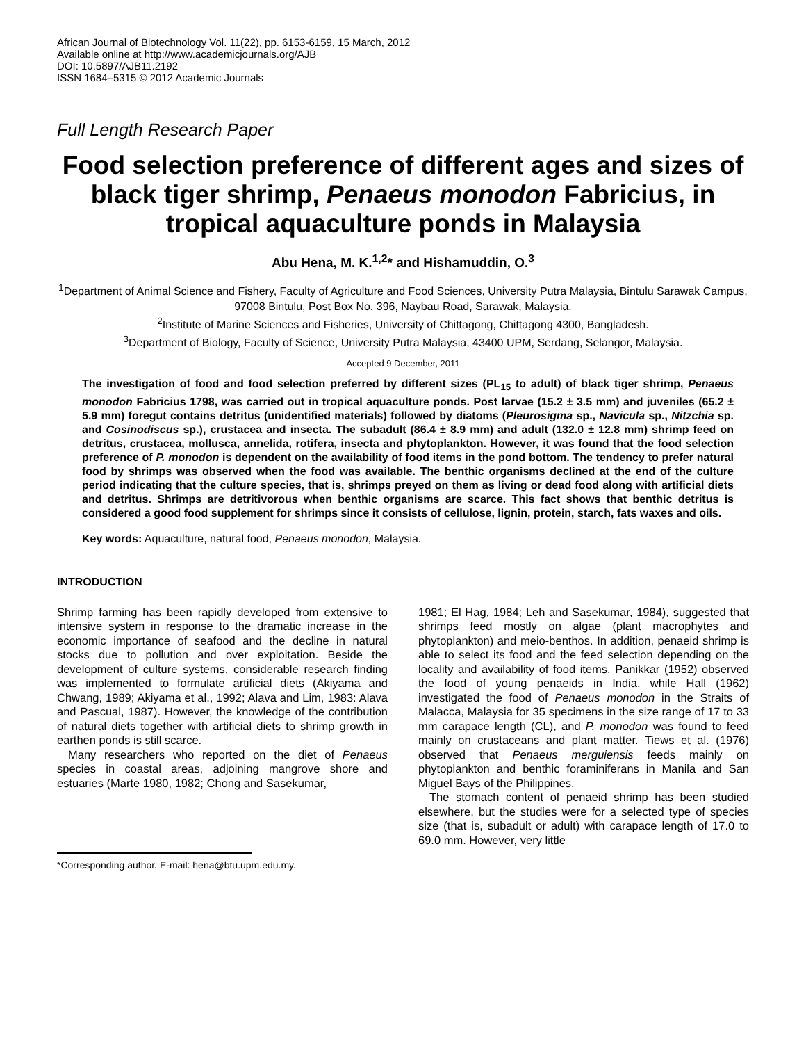African Journal of Biotechnology Vol. 11(22), pp. 6153-6159, 15 March, 2012
Available online at http://www.academicjournals.org/AJB
DOI: 10.5897/AJB11.2192
ISSN 1684–5315 © 2012 Academic Journals
Full Length Research Paper
Food selection preference of different ages and sizes of black tiger shrimp, Penaeus monodon Fabricius, in tropical aquaculture ponds in Malaysia
Abu Hena, M. K.<sup>1,2</sup>* and Hishamuddin, O.<sup>3</sup>
<sup>1</sup> Department of Animal Science and Fishery, Faculty of Agriculture and Food Sciences, University Putra Malaysia, Bintulu Sarawak Campus, 97008 Bintulu, Post Box No. 396, Naybau Road, Sarawak, Malaysia.
<sup>2</sup> Institute of Marine Sciences and Fisheries, University of Chittagong, Chittagong 4300, Bangladesh.
<sup>3</sup> Department of Biology, Faculty of Science, University Putra Malaysia, 43400 UPM, Serdang, Selangor, Malaysia.
Accepted 9 December, 2011
The investigation of food and food selection preferred by different sizes (PL<sub>15</sub> to adult) of black tiger shrimp, Penaeus monodon Fabricius 1798, was carried out in tropical aquaculture ponds. Post larvae (15.2 ± 3.5 mm) and juveniles (65.2 ± 5.9 mm) foregut contains detritus (unidentified materials) followed by diatoms (Pleurosigma sp., Navicula sp., Nitzchia sp. and Cosinodiscus sp.), crustacea and insecta. The subadult (86.4 ± 8.9 mm) and adult (132.0 ± 12.8 mm) shrimp feed on detritus, crustacea, mollusca, annelida, rotifera, insecta and phytoplankton. However, it was found that the food selection preference of P. monodon is dependent on the availability of food items in the pond bottom. The tendency to prefer natural food by shrimps was observed when the food was available. The benthic organisms declined at the end of the culture period indicating that the culture species, that is, shrimps preyed on them as living or dead food along with artificial diets and detritus. Shrimps are detritivorous when benthic organisms are scarce. This fact shows that benthic detritus is considered a good food supplement for shrimps since it consists of cellulose, lignin, protein, starch, fats waxes and oils.
Key words: Aquaculture, natural food, Penaeus monodon, Malaysia.
INTRODUCTION
Shrimp farming has been rapidly developed from extensive to intensive system in response to the dramatic increase in the economic importance of seafood and the decline in natural stocks due to pollution and over exploitation. Beside the development of culture systems, considerable research finding was implemented to formulate artificial diets (Akiyama and Chwang, 1989; Akiyama et al., 1992; Alava and Lim, 1983: Alava and Pascual, 1987). However, the knowledge of the contribution of natural diets together with artificial diets to shrimp growth in earthen ponds is still scarce.
Many researchers who reported on the diet of Penaeus species in coastal areas, adjoining mangrove shore and estuaries (Marte 1980, 1982; Chong and Sasekumar,
*Corresponding author. E-mail: hena@btu.upm.edu.my.
1981; El Hag, 1984; Leh and Sasekumar, 1984), suggested that shrimps feed mostly on algae (plant macrophytes and phytoplankton) and meio-benthos. In addition, penaeid shrimp is able to select its food and the feed selection depending on the locality and availability of food items. Panikkar (1952) observed the food of young penaeids in India, while Hall (1962) investigated the food of Penaeus monodon in the Straits of Malacca, Malaysia for 35 specimens in the size range of 17 to 33 mm carapace length (CL), and P. monodon was found to feed mainly on crustaceans and plant matter. Tiews et al. (1976) observed that Penaeus merguiensis feeds mainly on phytoplankton and benthic foraminiferans in Manila and San Miguel Bays of the Philippines.
The stomach content of penaeid shrimp has been studied elsewhere, but the studies were for a selected type of species size (that is, subadult or adult) with carapace length of 17.0 to 69.0 mm. However, very little